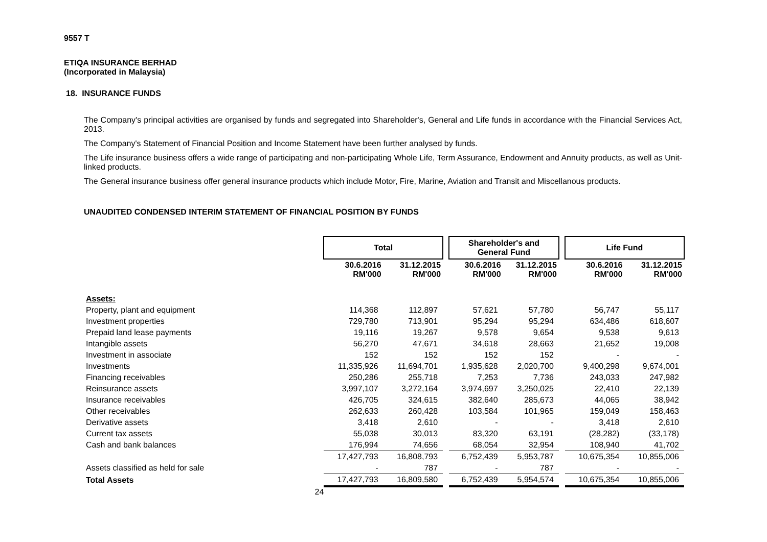9557 T
ETIQA INSURANCE BERHAD
(Incorporated in Malaysia)
18. INSURANCE FUNDS
The Company's principal activities are organised by funds and segregated into Shareholder's, General and Life funds in accordance with the Financial Services Act, 2013.
The Company's Statement of Financial Position and Income Statement have been further analysed by funds.
The Life insurance business offers a wide range of participating and non-participating Whole Life, Term Assurance, Endowment and Annuity products, as well as Unit-linked products.
The General insurance business offer general insurance products which include Motor, Fire, Marine, Aviation and Transit and Miscellanous products.
UNAUDITED CONDENSED INTERIM STATEMENT OF FINANCIAL POSITION BY FUNDS
| | Total | | | Shareholder's and General Fund | | | Life Fund | |
| --- | --- | --- | --- | --- | --- | --- | --- | --- |
| | 30.6.2016 RM'000 | 31.12.2015 RM'000 | | 30.6.2016 RM'000 | 31.12.2015 RM'000 | | 30.6.2016 RM'000 | 31.12.2015 RM'000 |
| Assets: | | | | | | | | |
| Property, plant and equipment | 114,368 | 112,897 | | 57,621 | 57,780 | | 56,747 | 55,117 |
| Investment properties | 729,780 | 713,901 | | 95,294 | 95,294 | | 634,486 | 618,607 |
| Prepaid land lease payments | 19,116 | 19,267 | | 9,578 | 9,654 | | 9,538 | 9,613 |
| Intangible assets | 56,270 | 47,671 | | 34,618 | 28,663 | | 21,652 | 19,008 |
| Investment in associate | 152 | 152 | | 152 | 152 | | - | - |
| Investments | 11,335,926 | 11,694,701 | | 1,935,628 | 2,020,700 | | 9,400,298 | 9,674,001 |
| Financing receivables | 250,286 | 255,718 | | 7,253 | 7,736 | | 243,033 | 247,982 |
| Reinsurance assets | 3,997,107 | 3,272,164 | | 3,974,697 | 3,250,025 | | 22,410 | 22,139 |
| Insurance receivables | 426,705 | 324,615 | | 382,640 | 285,673 | | 44,065 | 38,942 |
| Other receivables | 262,633 | 260,428 | | 103,584 | 101,965 | | 159,049 | 158,463 |
| Derivative assets | 3,418 | 2,610 | | - | - | | 3,418 | 2,610 |
| Current tax assets | 55,038 | 30,013 | | 83,320 | 63,191 | | (28,282) | (33,178) |
| Cash and bank balances | 176,994 | 74,656 | | 68,054 | 32,954 | | 108,940 | 41,702 |
| | 17,427,793 | 16,808,793 | | 6,752,439 | 5,953,787 | | 10,675,354 | 10,855,006 |
| Assets classified as held for sale | - | 787 | | - | 787 | | - | - |
| Total Assets | 17,427,793 | 16,809,580 | | 6,752,439 | 5,954,574 | | 10,675,354 | 10,855,006 |
24